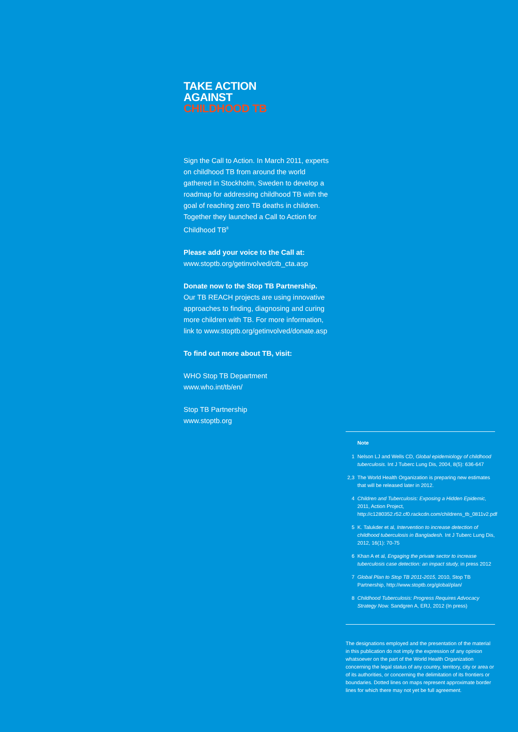TAKE ACTION
AGAINST
CHILDHOOD TB
Sign the Call to Action. In March 2011, experts on childhood TB from around the world gathered in Stockholm, Sweden to develop a roadmap for addressing childhood TB with the goal of reaching zero TB deaths in children. Together they launched a Call to Action for Childhood TB<sup>8</sup>
Please add your voice to the Call at:
www.stoptb.org/getinvolved/ctb_cta.asp
Donate now to the Stop TB Partnership.
Our TB REACH projects are using innovative approaches to finding, diagnosing and curing more children with TB. For more information, link to www.stoptb.org/getinvolved/donate.asp
To find out more about TB, visit:
WHO Stop TB Department
www.who.int/tb/en/
Stop TB Partnership
www.stoptb.org
Note
1 Nelson LJ and Wells CD, Global epidemiology of childhood tuberculosis. Int J Tuberc Lung Dis, 2004, 8(5): 636-647
2,3 The World Health Organization is preparing new estimates that will be released later in 2012.
4 Children and Tuberculosis: Exposing a Hidden Epidemic, 2011, Action Project, http://c1280352.r52.cf0.rackcdn.com/childrens_tb_0811v2.pdf
5 K. Talukder et al, Intervention to increase detection of childhood tuberculosis in Bangladesh. Int J Tuberc Lung Dis, 2012, 16(1): 70-75
6 Khan A et al, Engaging the private sector to increase tuberculosis case detection: an impact study, in press 2012
7 Global Plan to Stop TB 2011-2015, 2010, Stop TB Partnership, http://www.stoptb.org/global/plan/
8 Childhood Tuberculosis: Progress Requires Advocacy Strategy Now. Sandgren A, ERJ, 2012 (In press)
The designations employed and the presentation of the material in this publication do not imply the expression of any opinion whatsoever on the part of the World Health Organization concerning the legal status of any country, territory, city or area or of its authorities, or concerning the delimitation of its frontiers or boundaries. Dotted lines on maps represent approximate border lines for which there may not yet be full agreement.